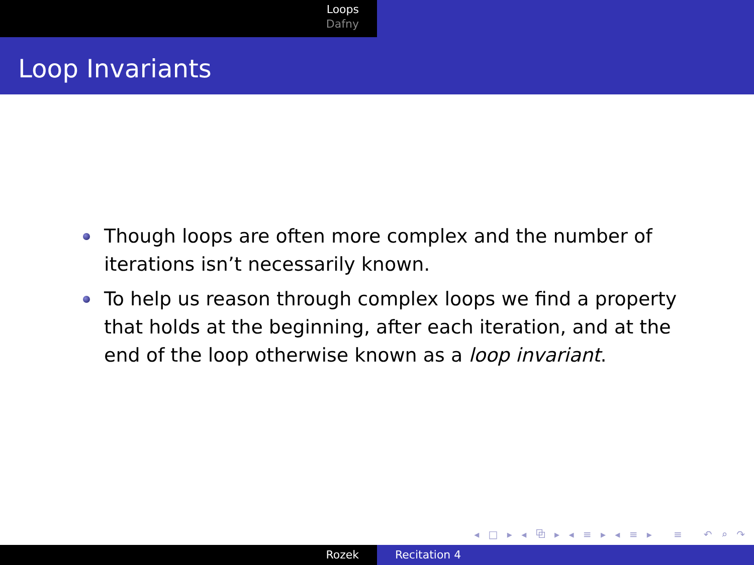Loops
Dafny
Loop Invariants
Though loops are often more complex and the number of iterations isn’t necessarily known.
To help us reason through complex loops we find a property that holds at the beginning, after each iteration, and at the end of the loop otherwise known as a loop invariant.
◂ □ ▸ ◂ ⧉ ▸ ◂ ≡ ▸ ◂ ≡ ▸ ≡ ↶ ⌕ ↷
Rozek Recitation 4